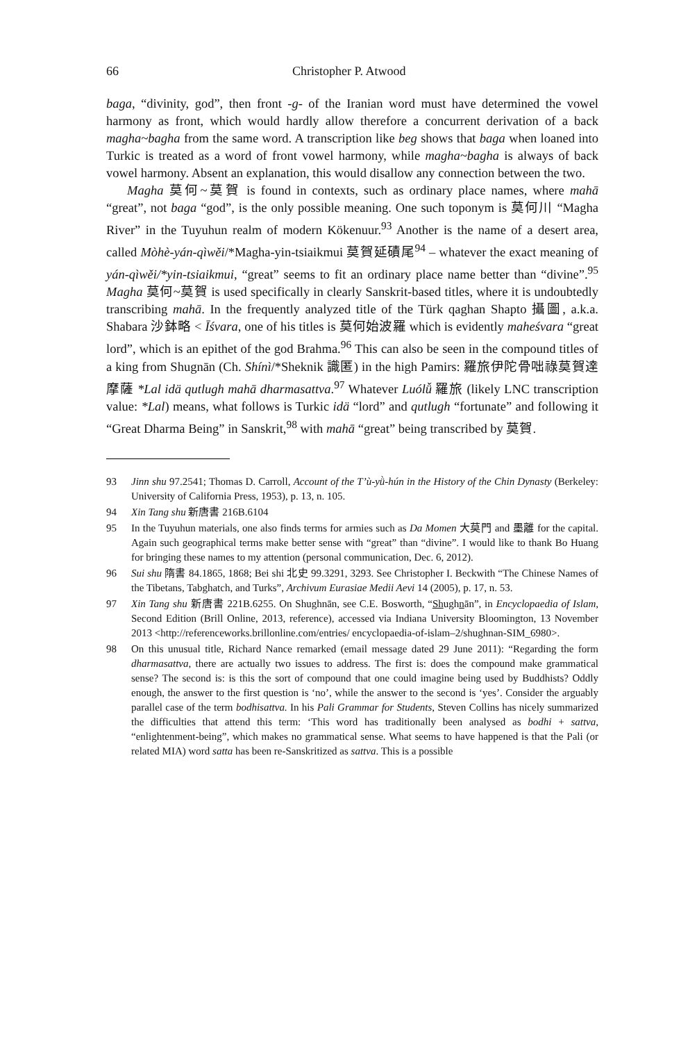66 Christopher P. Atwood
baga, “divinity, god”, then front -g- of the Iranian word must have determined the vowel harmony as front, which would hardly allow therefore a concurrent derivation of a back magha~bagha from the same word. A transcription like beg shows that baga when loaned into Turkic is treated as a word of front vowel harmony, while magha~bagha is always of back vowel harmony. Absent an explanation, this would disallow any connection between the two.
Magha 莫何~莫賀 is found in contexts, such as ordinary place names, where mahā “great”, not baga “god”, is the only possible meaning. One such toponym is 莫何川 “Magha River” in the Tuyuhun realm of modern Kökenuur.<sup>93</sup> Another is the name of a desert area, called Mòhè-yán-qìwěi/*Magha-yin-tsiaikmui 莫賀延磧尾<sup>94</sup> – whatever the exact meaning of yán-qìwěi/*yin-tsiaikmui, “great” seems to fit an ordinary place name better than “divine”.<sup>95</sup> Magha 莫何~莫賀 is used specifically in clearly Sanskrit-based titles, where it is undoubtedly transcribing mahā. In the frequently analyzed title of the Türk qaghan Shapto 攝圖, a.k.a. Shabara 沙鉢略 < Īśvara, one of his titles is 莫何始波羅 which is evidently maheśvara “great lord”, which is an epithet of the god Brahma.<sup>96</sup> This can also be seen in the compound titles of a king from Shugnān (Ch. Shínì/*Sheknik 識匿) in the high Pamirs: 羅旅伊陀骨咄祿莫賀達摩薩 *Lal idä qutlugh mahā dharmasattva.<sup>97</sup> Whatever Luólǚ 羅旅 (likely LNC transcription value: *Lal) means, what follows is Turkic idä “lord” and qutlugh “fortunate” and following it “Great Dharma Being” in Sanskrit,<sup>98</sup> with mahā “great” being transcribed by 莫賀.
93 Jinn shu 97.2541; Thomas D. Carroll, Account of the T’ù-yǜ-hún in the History of the Chin Dynasty (Berkeley: University of California Press, 1953), p. 13, n. 105.
94 Xin Tang shu 新唐書 216B.6104
95 In the Tuyuhun materials, one also finds terms for armies such as Da Momen 大莫門 and 墨離 for the capital. Again such geographical terms make better sense with “great” than “divine”. I would like to thank Bo Huang for bringing these names to my attention (personal communication, Dec. 6, 2012).
96 Sui shu 隋書 84.1865, 1868; Bei shi 北史 99.3291, 3293. See Christopher I. Beckwith “The Chinese Names of the Tibetans, Tabghatch, and Turks”, Archivum Eurasiae Medii Aevi 14 (2005), p. 17, n. 53.
97 Xin Tang shu 新唐書 221B.6255. On Shughnān, see C.E. Bosworth, “Shughnān”, in Encyclopaedia of Islam, Second Edition (Brill Online, 2013, reference), accessed via Indiana University Bloomington, 13 November 2013 <http://referenceworks.brillonline.com/entries/ encyclopaedia-of-islam–2/shughnan-SIM_6980>.
98 On this unusual title, Richard Nance remarked (email message dated 29 June 2011): “Regarding the form dharmasattva, there are actually two issues to address. The first is: does the compound make grammatical sense? The second is: is this the sort of compound that one could imagine being used by Buddhists? Oddly enough, the answer to the first question is ‘no’, while the answer to the second is ‘yes’. Consider the arguably parallel case of the term bodhisattva. In his Pali Grammar for Students, Steven Collins has nicely summarized the difficulties that attend this term: ‘This word has traditionally been analysed as bodhi + sattva, “enlightenment-being”, which makes no grammatical sense. What seems to have happened is that the Pali (or related MIA) word satta has been re-Sanskritized as sattva. This is a possible